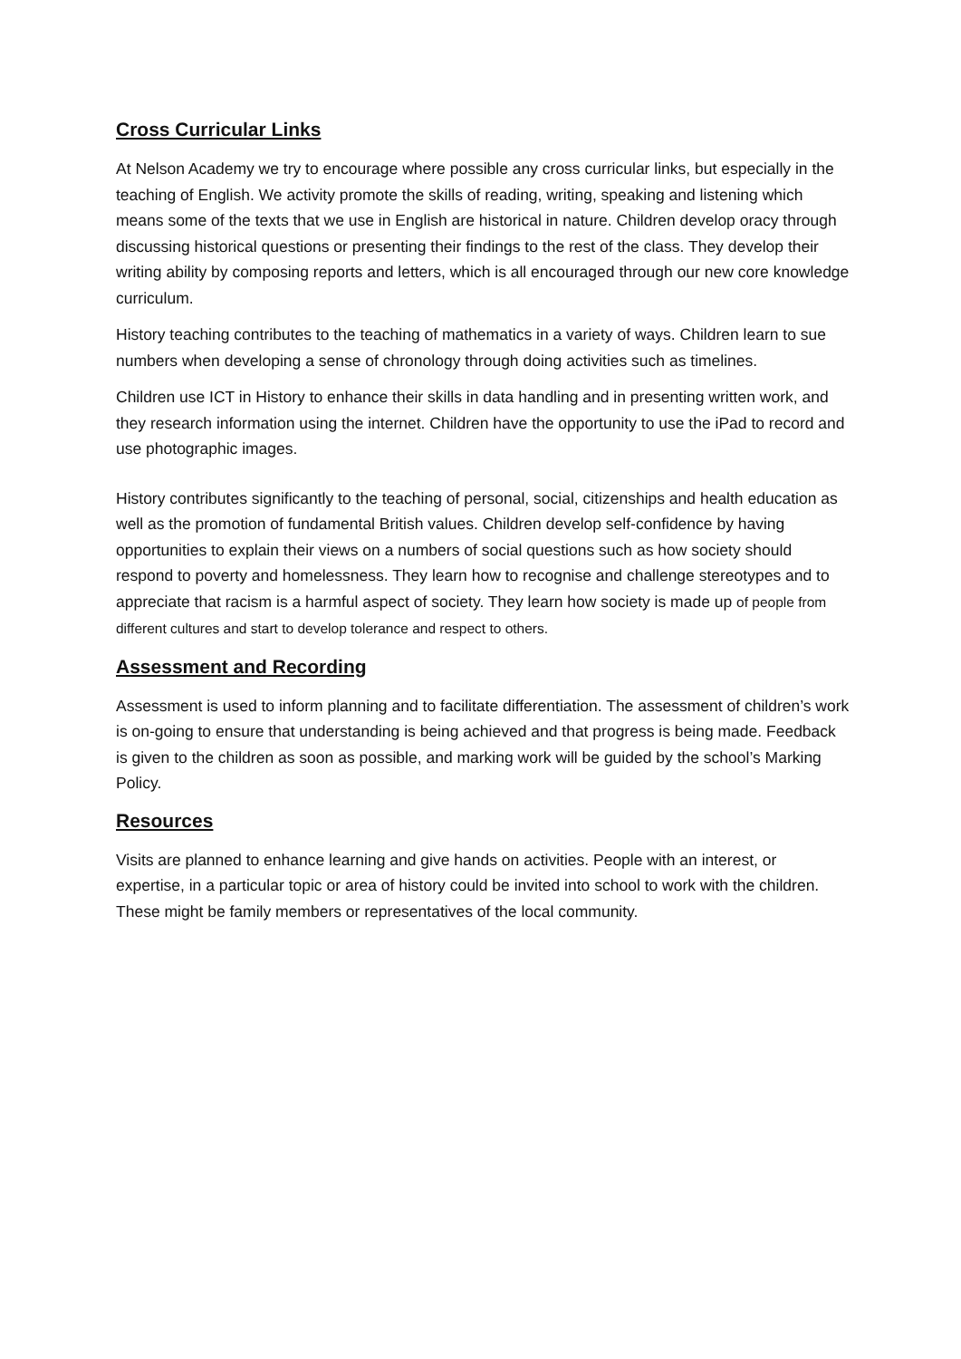Cross Curricular Links
At Nelson Academy we try to encourage where possible any cross curricular links, but especially in the teaching of English. We activity promote the skills of reading, writing, speaking and listening which means some of the texts that we use in English are historical in nature. Children develop oracy through discussing historical questions or presenting their findings to the rest of the class. They develop their writing ability by composing reports and letters, which is all encouraged through our new core knowledge curriculum.
History teaching contributes to the teaching of mathematics in a variety of ways. Children learn to sue numbers when developing a sense of chronology through doing activities such as timelines.
Children use ICT in History to enhance their skills in data handling and in presenting written work, and they research information using the internet. Children have the opportunity to use the iPad to record and use photographic images.
History contributes significantly to the teaching of personal, social, citizenships and health education as well as the promotion of fundamental British values. Children develop self-confidence by having opportunities to explain their views on a numbers of social questions such as how society should respond to poverty and homelessness. They learn how to recognise and challenge stereotypes and to appreciate that racism is a harmful aspect of society. They learn how society is made up of people from different cultures and start to develop tolerance and respect to others.
Assessment and Recording
Assessment is used to inform planning and to facilitate differentiation. The assessment of children’s work is on-going to ensure that understanding is being achieved and that progress is being made. Feedback is given to the children as soon as possible, and marking work will be guided by the school’s Marking Policy.
Resources
Visits are planned to enhance learning and give hands on activities. People with an interest, or expertise, in a particular topic or area of history could be invited into school to work with the children. These might be family members or representatives of the local community.